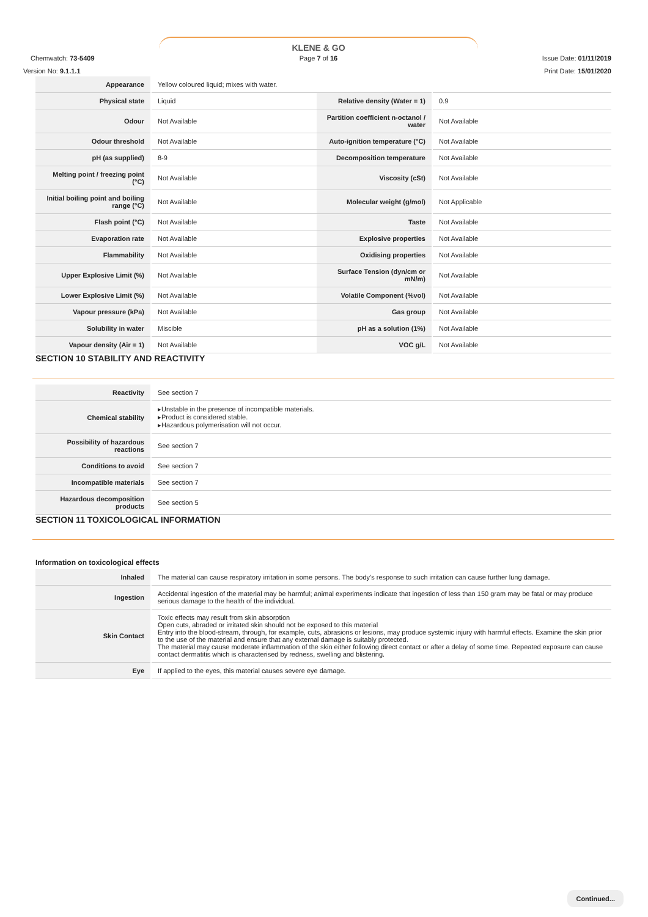KLENE & GO
Chemwatch: 73-5409 Page 7 of 16 Issue Date: 01/11/2019
Version No: 9.1.1.1 Print Date: 15/01/2020
| Appearance | Yellow coloured liquid; mixes with water. | | |
| Physical state | Liquid | Relative density (Water = 1) | 0.9 |
| Odour | Not Available | Partition coefficient n-octanol / water | Not Available |
| Odour threshold | Not Available | Auto-ignition temperature (°C) | Not Available |
| pH (as supplied) | 8-9 | Decomposition temperature | Not Available |
| Melting point / freezing point (°C) | Not Available | Viscosity (cSt) | Not Available |
| Initial boiling point and boiling range (°C) | Not Available | Molecular weight (g/mol) | Not Applicable |
| Flash point (°C) | Not Available | Taste | Not Available |
| Evaporation rate | Not Available | Explosive properties | Not Available |
| Flammability | Not Available | Oxidising properties | Not Available |
| Upper Explosive Limit (%) | Not Available | Surface Tension (dyn/cm or mN/m) | Not Available |
| Lower Explosive Limit (%) | Not Available | Volatile Component (%vol) | Not Available |
| Vapour pressure (kPa) | Not Available | Gas group | Not Available |
| Solubility in water | Miscible | pH as a solution (1%) | Not Available |
| Vapour density (Air = 1) | Not Available | VOC g/L | Not Available |
SECTION 10 STABILITY AND REACTIVITY
| Reactivity | See section 7 |
| Chemical stability | ▸Unstable in the presence of incompatible materials. ▸Product is considered stable. ▸Hazardous polymerisation will not occur. |
| Possibility of hazardous reactions | See section 7 |
| Conditions to avoid | See section 7 |
| Incompatible materials | See section 7 |
| Hazardous decomposition products | See section 5 |
SECTION 11 TOXICOLOGICAL INFORMATION
Information on toxicological effects
| Inhaled | The material can cause respiratory irritation in some persons. The body's response to such irritation can cause further lung damage. |
| Ingestion | Accidental ingestion of the material may be harmful; animal experiments indicate that ingestion of less than 150 gram may be fatal or may produce serious damage to the health of the individual. |
| Skin Contact | Toxic effects may result from skin absorption Open cuts, abraded or irritated skin should not be exposed to this material Entry into the blood-stream, through, for example, cuts, abrasions or lesions, may produce systemic injury with harmful effects. Examine the skin prior to the use of the material and ensure that any external damage is suitably protected. The material may cause moderate inflammation of the skin either following direct contact or after a delay of some time. Repeated exposure can cause contact dermatitis which is characterised by redness, swelling and blistering. |
| Eye | If applied to the eyes, this material causes severe eye damage. |
Continued...